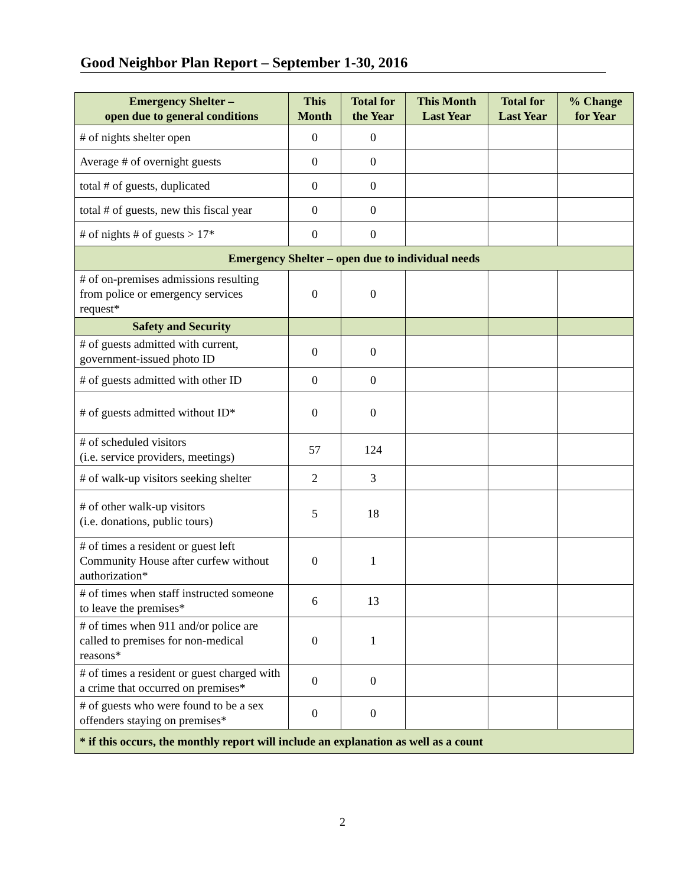Good Neighbor Plan Report – September 1-30, 2016
| Emergency Shelter – open due to general conditions | This Month | Total for the Year | This Month Last Year | Total for Last Year | % Change for Year |
| --- | --- | --- | --- | --- | --- |
| # of nights shelter open | 0 | 0 | | | |
| Average # of overnight guests | 0 | 0 | | | |
| total # of guests, duplicated | 0 | 0 | | | |
| total # of guests, new this fiscal year | 0 | 0 | | | |
| # of nights # of guests > 17* | 0 | 0 | | | |
| Emergency Shelter – open due to individual needs | | | | | |
| # of on-premises admissions resulting from police or emergency services request* | 0 | 0 | | | |
| Safety and Security | | | | | |
| # of guests admitted with current, government-issued photo ID | 0 | 0 | | | |
| # of guests admitted with other ID | 0 | 0 | | | |
| # of guests admitted without ID* | 0 | 0 | | | |
| # of scheduled visitors (i.e. service providers, meetings) | 57 | 124 | | | |
| # of walk-up visitors seeking shelter | 2 | 3 | | | |
| # of other walk-up visitors (i.e. donations, public tours) | 5 | 18 | | | |
| # of times a resident or guest left Community House after curfew without authorization* | 0 | 1 | | | |
| # of times when staff instructed someone to leave the premises* | 6 | 13 | | | |
| # of times when 911 and/or police are called to premises for non-medical reasons* | 0 | 1 | | | |
| # of times a resident or guest charged with a crime that occurred on premises* | 0 | 0 | | | |
| # of guests who were found to be a sex offenders staying on premises* | 0 | 0 | | | |
| * if this occurs, the monthly report will include an explanation as well as a count | | | | | |
2